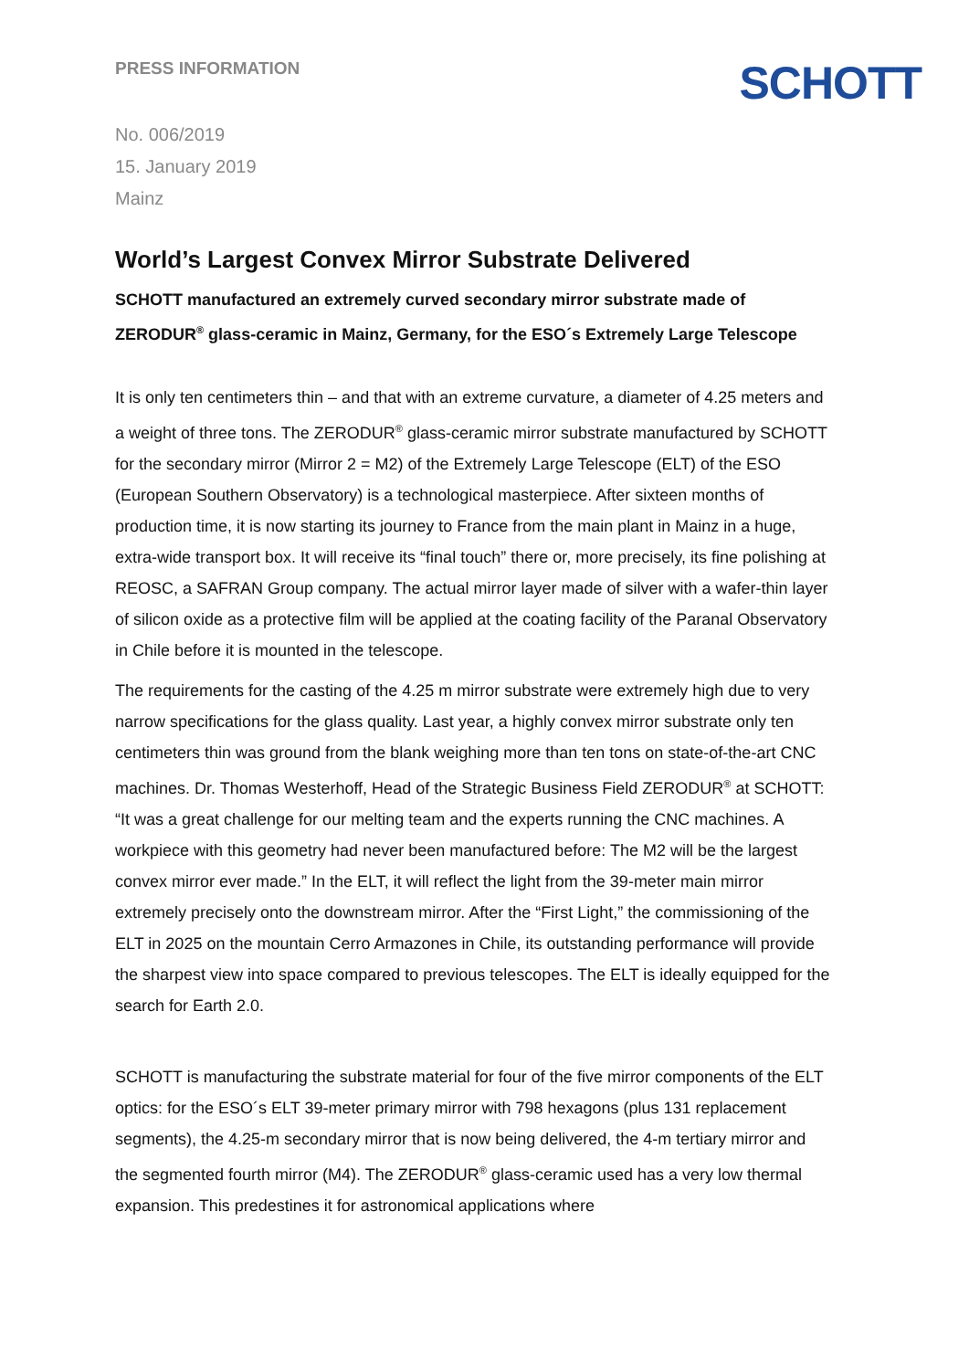PRESS INFORMATION
SCHOTT
No. 006/2019
15. January 2019
Mainz
World’s Largest Convex Mirror Substrate Delivered
SCHOTT manufactured an extremely curved secondary mirror substrate made of ZERODUR<sup>®</sup> glass-ceramic in Mainz, Germany, for the ESO´s Extremely Large Telescope
It is only ten centimeters thin – and that with an extreme curvature, a diameter of 4.25 meters and a weight of three tons. The ZERODUR<sup>®</sup> glass-ceramic mirror substrate manufactured by SCHOTT for the secondary mirror (Mirror 2 = M2) of the Extremely Large Telescope (ELT) of the ESO (European Southern Observatory) is a technological masterpiece. After sixteen months of production time, it is now starting its journey to France from the main plant in Mainz in a huge, extra-wide transport box. It will receive its “final touch” there or, more precisely, its fine polishing at REOSC, a SAFRAN Group company. The actual mirror layer made of silver with a wafer-thin layer of silicon oxide as a protective film will be applied at the coating facility of the Paranal Observatory in Chile before it is mounted in the telescope.
The requirements for the casting of the 4.25 m mirror substrate were extremely high due to very narrow specifications for the glass quality. Last year, a highly convex mirror substrate only ten centimeters thin was ground from the blank weighing more than ten tons on state-of-the-art CNC machines. Dr. Thomas Westerhoff, Head of the Strategic Business Field ZERODUR<sup>®</sup> at SCHOTT: “It was a great challenge for our melting team and the experts running the CNC machines. A workpiece with this geometry had never been manufactured before: The M2 will be the largest convex mirror ever made.” In the ELT, it will reflect the light from the 39-meter main mirror extremely precisely onto the downstream mirror. After the “First Light,” the commissioning of the ELT in 2025 on the mountain Cerro Armazones in Chile, its outstanding performance will provide the sharpest view into space compared to previous telescopes. The ELT is ideally equipped for the search for Earth 2.0.
SCHOTT is manufacturing the substrate material for four of the five mirror components of the ELT optics: for the ESO´s ELT 39-meter primary mirror with 798 hexagons (plus 131 replacement segments), the 4.25-m secondary mirror that is now being delivered, the 4-m tertiary mirror and the segmented fourth mirror (M4). The ZERODUR<sup>®</sup> glass-ceramic used has a very low thermal expansion. This predestines it for astronomical applications where